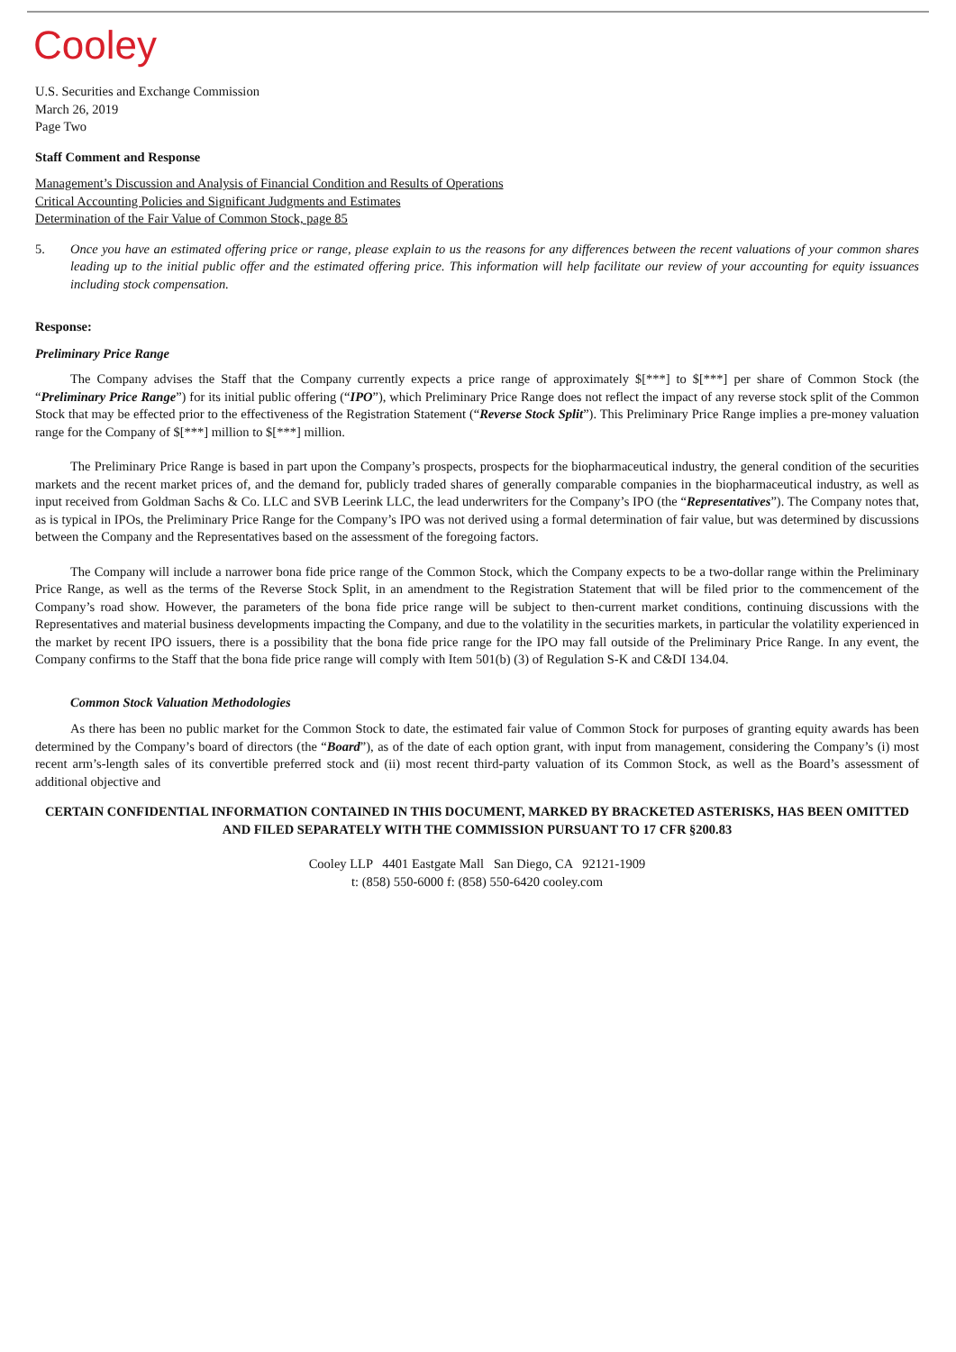Cooley
U.S. Securities and Exchange Commission
March 26, 2019
Page Two
Staff Comment and Response
Management’s Discussion and Analysis of Financial Condition and Results of Operations
Critical Accounting Policies and Significant Judgments and Estimates
Determination of the Fair Value of Common Stock, page 85
5. Once you have an estimated offering price or range, please explain to us the reasons for any differences between the recent valuations of your common shares leading up to the initial public offer and the estimated offering price. This information will help facilitate our review of your accounting for equity issuances including stock compensation.
Response:
Preliminary Price Range
The Company advises the Staff that the Company currently expects a price range of approximately $[***] to $[***] per share of Common Stock (the “Preliminary Price Range”) for its initial public offering (“IPO”), which Preliminary Price Range does not reflect the impact of any reverse stock split of the Common Stock that may be effected prior to the effectiveness of the Registration Statement (“Reverse Stock Split”). This Preliminary Price Range implies a pre-money valuation range for the Company of $[***] million to $[***] million.
The Preliminary Price Range is based in part upon the Company’s prospects, prospects for the biopharmaceutical industry, the general condition of the securities markets and the recent market prices of, and the demand for, publicly traded shares of generally comparable companies in the biopharmaceutical industry, as well as input received from Goldman Sachs & Co. LLC and SVB Leerink LLC, the lead underwriters for the Company’s IPO (the “Representatives”). The Company notes that, as is typical in IPOs, the Preliminary Price Range for the Company’s IPO was not derived using a formal determination of fair value, but was determined by discussions between the Company and the Representatives based on the assessment of the foregoing factors.
The Company will include a narrower bona fide price range of the Common Stock, which the Company expects to be a two-dollar range within the Preliminary Price Range, as well as the terms of the Reverse Stock Split, in an amendment to the Registration Statement that will be filed prior to the commencement of the Company’s road show. However, the parameters of the bona fide price range will be subject to then-current market conditions, continuing discussions with the Representatives and material business developments impacting the Company, and due to the volatility in the securities markets, in particular the volatility experienced in the market by recent IPO issuers, there is a possibility that the bona fide price range for the IPO may fall outside of the Preliminary Price Range. In any event, the Company confirms to the Staff that the bona fide price range will comply with Item 501(b) (3) of Regulation S-K and C&DI 134.04.
Common Stock Valuation Methodologies
As there has been no public market for the Common Stock to date, the estimated fair value of Common Stock for purposes of granting equity awards has been determined by the Company’s board of directors (the “Board”), as of the date of each option grant, with input from management, considering the Company’s (i) most recent arm’s-length sales of its convertible preferred stock and (ii) most recent third-party valuation of its Common Stock, as well as the Board’s assessment of additional objective and
CERTAIN CONFIDENTIAL INFORMATION CONTAINED IN THIS DOCUMENT, MARKED BY BRACKETED ASTERISKS, HAS BEEN OMITTED AND FILED SEPARATELY WITH THE COMMISSION PURSUANT TO 17 CFR §200.83
Cooley LLP 4401 Eastgate Mall San Diego, CA 92121-1909
t: (858) 550-6000 f: (858) 550-6420 cooley.com